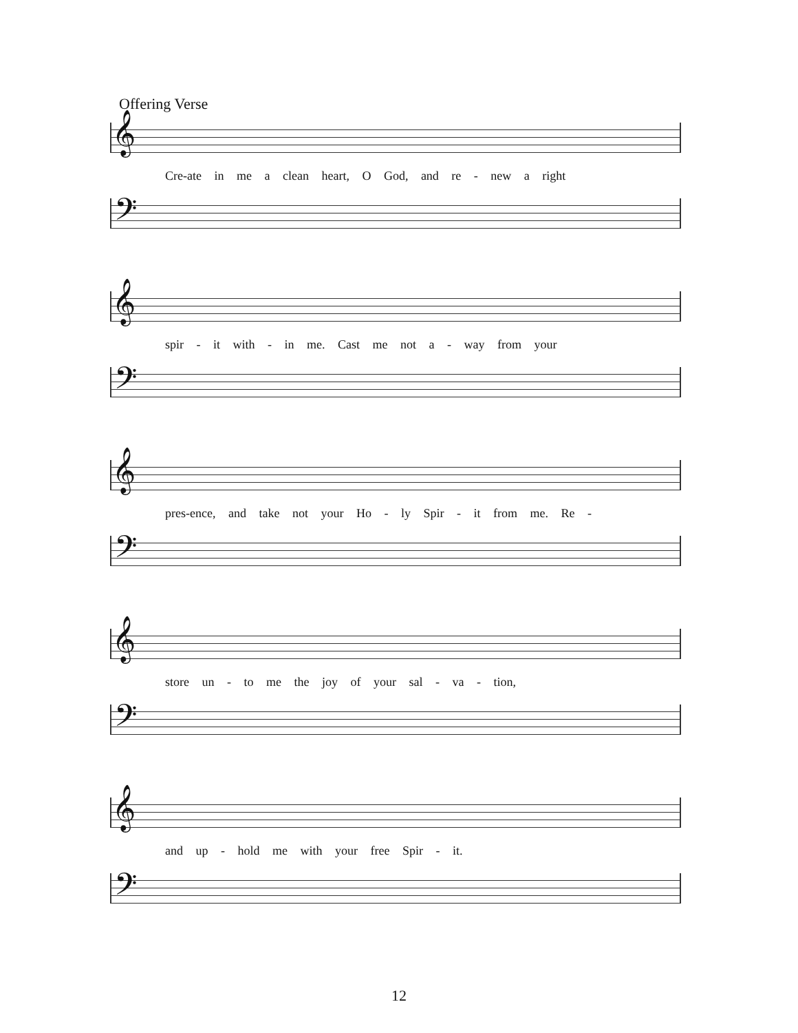Offering Verse
𝄞
Cre-ate in me a clean heart, O God, and re - new a right
𝄢
𝄞
spir - it with - in me. Cast me not a - way from your
𝄢
𝄞
pres-ence, and take not your Ho - ly Spir - it from me. Re -
𝄢
𝄞
store un - to me the joy of your sal - va - tion,
𝄢
𝄞
and up - hold me with your free Spir - it.
𝄢
12